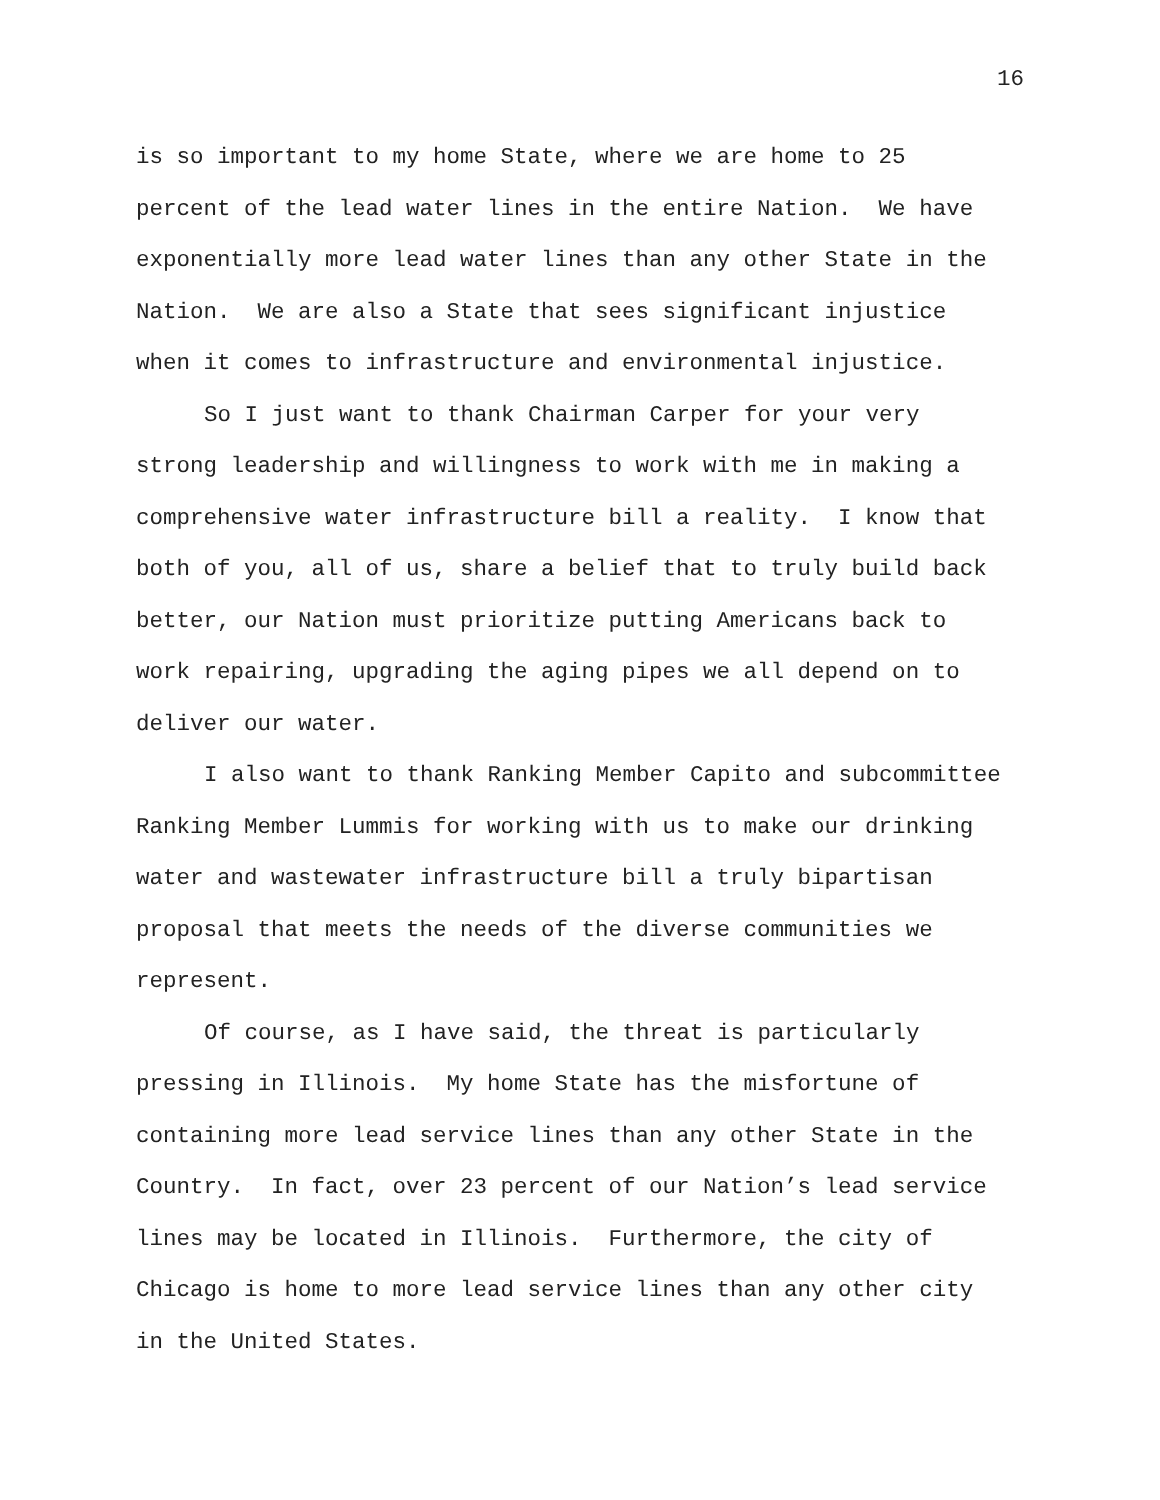16
is so important to my home State, where we are home to 25
percent of the lead water lines in the entire Nation. We have
exponentially more lead water lines than any other State in the
Nation. We are also a State that sees significant injustice
when it comes to infrastructure and environmental injustice.
So I just want to thank Chairman Carper for your very
strong leadership and willingness to work with me in making a
comprehensive water infrastructure bill a reality. I know that
both of you, all of us, share a belief that to truly build back
better, our Nation must prioritize putting Americans back to
work repairing, upgrading the aging pipes we all depend on to
deliver our water.
I also want to thank Ranking Member Capito and subcommittee
Ranking Member Lummis for working with us to make our drinking
water and wastewater infrastructure bill a truly bipartisan
proposal that meets the needs of the diverse communities we
represent.
Of course, as I have said, the threat is particularly
pressing in Illinois. My home State has the misfortune of
containing more lead service lines than any other State in the
Country. In fact, over 23 percent of our Nation’s lead service
lines may be located in Illinois. Furthermore, the city of
Chicago is home to more lead service lines than any other city
in the United States.